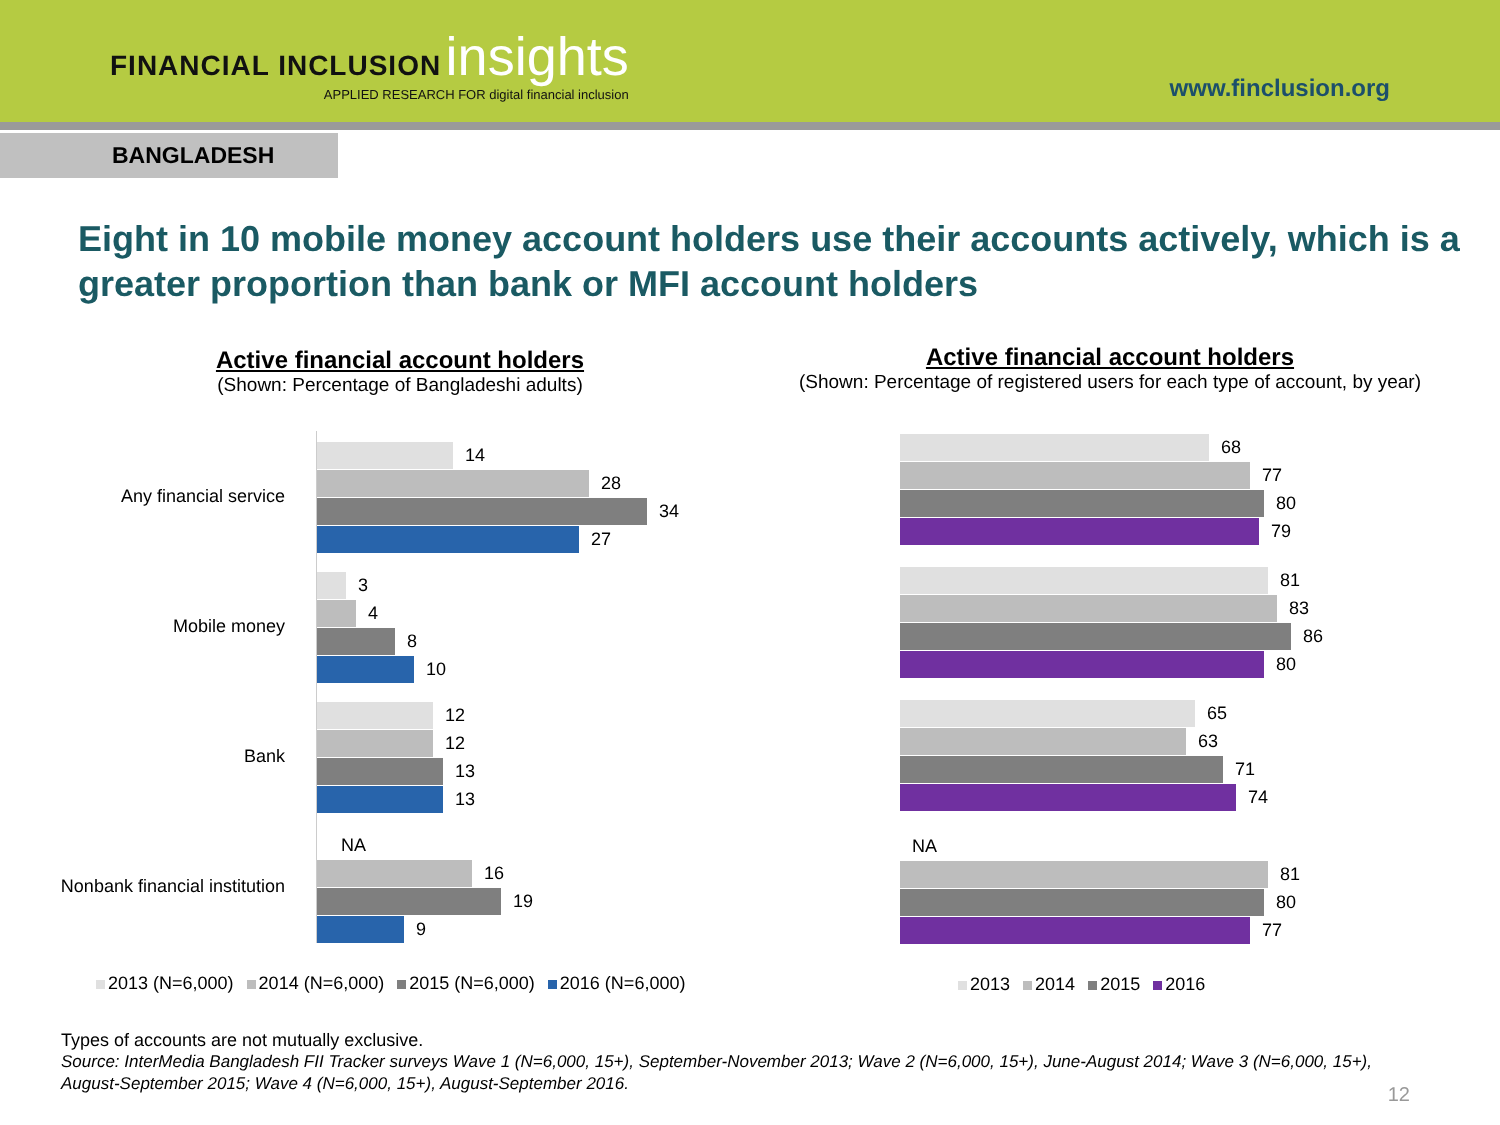FINANCIAL INCLUSION insights
APPLIED RESEARCH FOR digital financial inclusion
www.finclusion.org
BANGLADESH
Eight in 10 mobile money account holders use their accounts actively, which is a greater proportion than bank or MFI account holders
Active financial account holders
(Shown: Percentage of Bangladeshi adults)
Any financial service
Mobile money
Bank
Nonbank financial institution
14
28
34
27
3
4
8
10
12
12
13
13
NA
16
19
9
2013 (N=6,000) 2014 (N=6,000) 2015 (N=6,000) 2016 (N=6,000)
Active financial account holders
(Shown: Percentage of registered users for each type of account, by year)
68
77
80
79
81
83
86
80
65
63
71
74
NA
81
80
77
2013 2014 2015 2016
Types of accounts are not mutually exclusive.
Source: InterMedia Bangladesh FII Tracker surveys Wave 1 (N=6,000, 15+), September-November 2013; Wave 2 (N=6,000, 15+), June-August 2014; Wave 3 (N=6,000, 15+), August-September 2015; Wave 4 (N=6,000, 15+), August-September 2016.
12